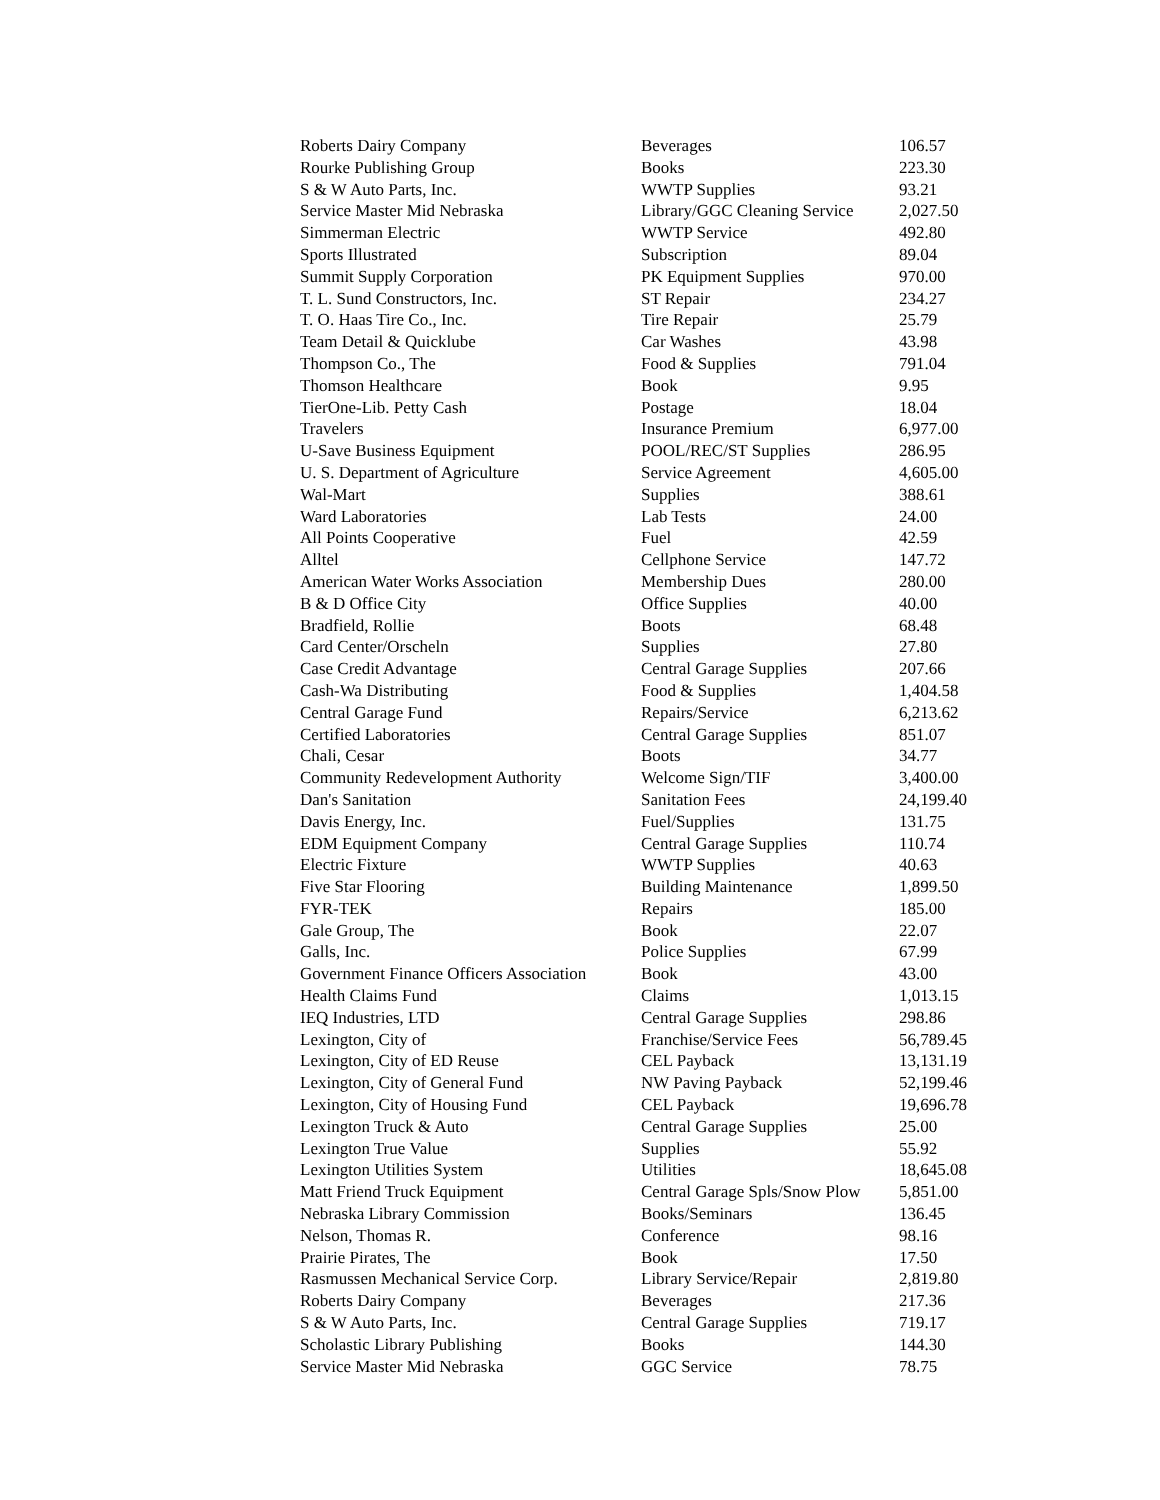| Roberts Dairy Company | Beverages | 106.57 |
| Rourke Publishing Group | Books | 223.30 |
| S & W Auto Parts, Inc. | WWTP Supplies | 93.21 |
| Service Master Mid Nebraska | Library/GGC Cleaning Service | 2,027.50 |
| Simmerman Electric | WWTP Service | 492.80 |
| Sports Illustrated | Subscription | 89.04 |
| Summit Supply Corporation | PK Equipment Supplies | 970.00 |
| T. L. Sund Constructors, Inc. | ST Repair | 234.27 |
| T. O. Haas Tire Co., Inc. | Tire Repair | 25.79 |
| Team Detail & Quicklube | Car Washes | 43.98 |
| Thompson Co., The | Food & Supplies | 791.04 |
| Thomson Healthcare | Book | 9.95 |
| TierOne-Lib. Petty Cash | Postage | 18.04 |
| Travelers | Insurance Premium | 6,977.00 |
| U-Save Business Equipment | POOL/REC/ST Supplies | 286.95 |
| U. S. Department of Agriculture | Service Agreement | 4,605.00 |
| Wal-Mart | Supplies | 388.61 |
| Ward Laboratories | Lab Tests | 24.00 |
| All Points Cooperative | Fuel | 42.59 |
| Alltel | Cellphone Service | 147.72 |
| American Water Works Association | Membership Dues | 280.00 |
| B & D Office City | Office Supplies | 40.00 |
| Bradfield, Rollie | Boots | 68.48 |
| Card Center/Orscheln | Supplies | 27.80 |
| Case Credit Advantage | Central Garage Supplies | 207.66 |
| Cash-Wa Distributing | Food & Supplies | 1,404.58 |
| Central Garage Fund | Repairs/Service | 6,213.62 |
| Certified Laboratories | Central Garage Supplies | 851.07 |
| Chali, Cesar | Boots | 34.77 |
| Community Redevelopment Authority | Welcome Sign/TIF | 3,400.00 |
| Dan's Sanitation | Sanitation Fees | 24,199.40 |
| Davis Energy, Inc. | Fuel/Supplies | 131.75 |
| EDM Equipment Company | Central Garage Supplies | 110.74 |
| Electric Fixture | WWTP Supplies | 40.63 |
| Five Star Flooring | Building Maintenance | 1,899.50 |
| FYR-TEK | Repairs | 185.00 |
| Gale Group, The | Book | 22.07 |
| Galls, Inc. | Police Supplies | 67.99 |
| Government Finance Officers Association | Book | 43.00 |
| Health Claims Fund | Claims | 1,013.15 |
| IEQ Industries, LTD | Central Garage Supplies | 298.86 |
| Lexington, City of | Franchise/Service Fees | 56,789.45 |
| Lexington, City of ED Reuse | CEL Payback | 13,131.19 |
| Lexington, City of General Fund | NW Paving Payback | 52,199.46 |
| Lexington, City of Housing Fund | CEL Payback | 19,696.78 |
| Lexington Truck & Auto | Central Garage Supplies | 25.00 |
| Lexington True Value | Supplies | 55.92 |
| Lexington Utilities System | Utilities | 18,645.08 |
| Matt Friend Truck Equipment | Central Garage Spls/Snow Plow | 5,851.00 |
| Nebraska Library Commission | Books/Seminars | 136.45 |
| Nelson, Thomas R. | Conference | 98.16 |
| Prairie Pirates, The | Book | 17.50 |
| Rasmussen Mechanical Service Corp. | Library Service/Repair | 2,819.80 |
| Roberts Dairy Company | Beverages | 217.36 |
| S & W Auto Parts, Inc. | Central Garage Supplies | 719.17 |
| Scholastic Library Publishing | Books | 144.30 |
| Service Master Mid Nebraska | GGC Service | 78.75 |